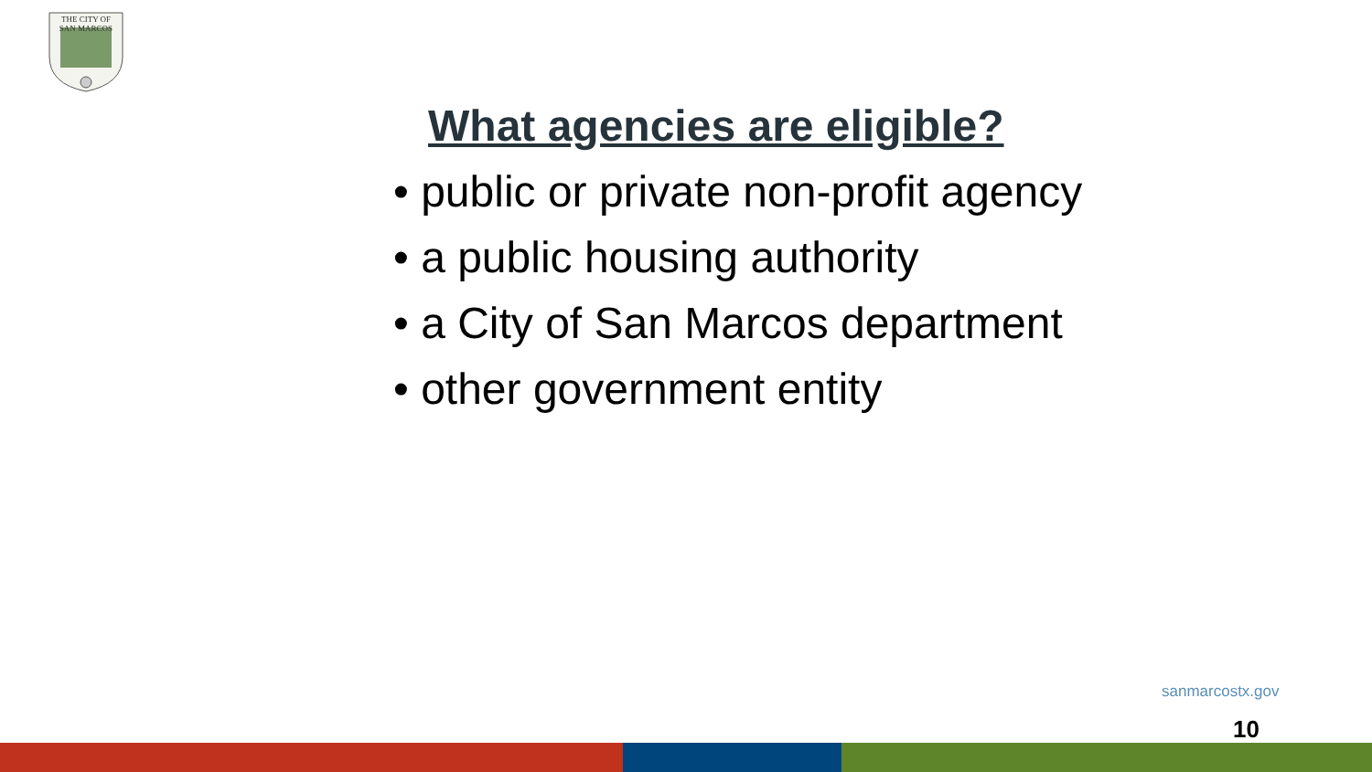THE CITY OF
SAN MARCOS
What agencies are eligible?
• public or private non-profit agency
• a public housing authority
• a City of San Marcos department
• other government entity
sanmarcostx.gov
10